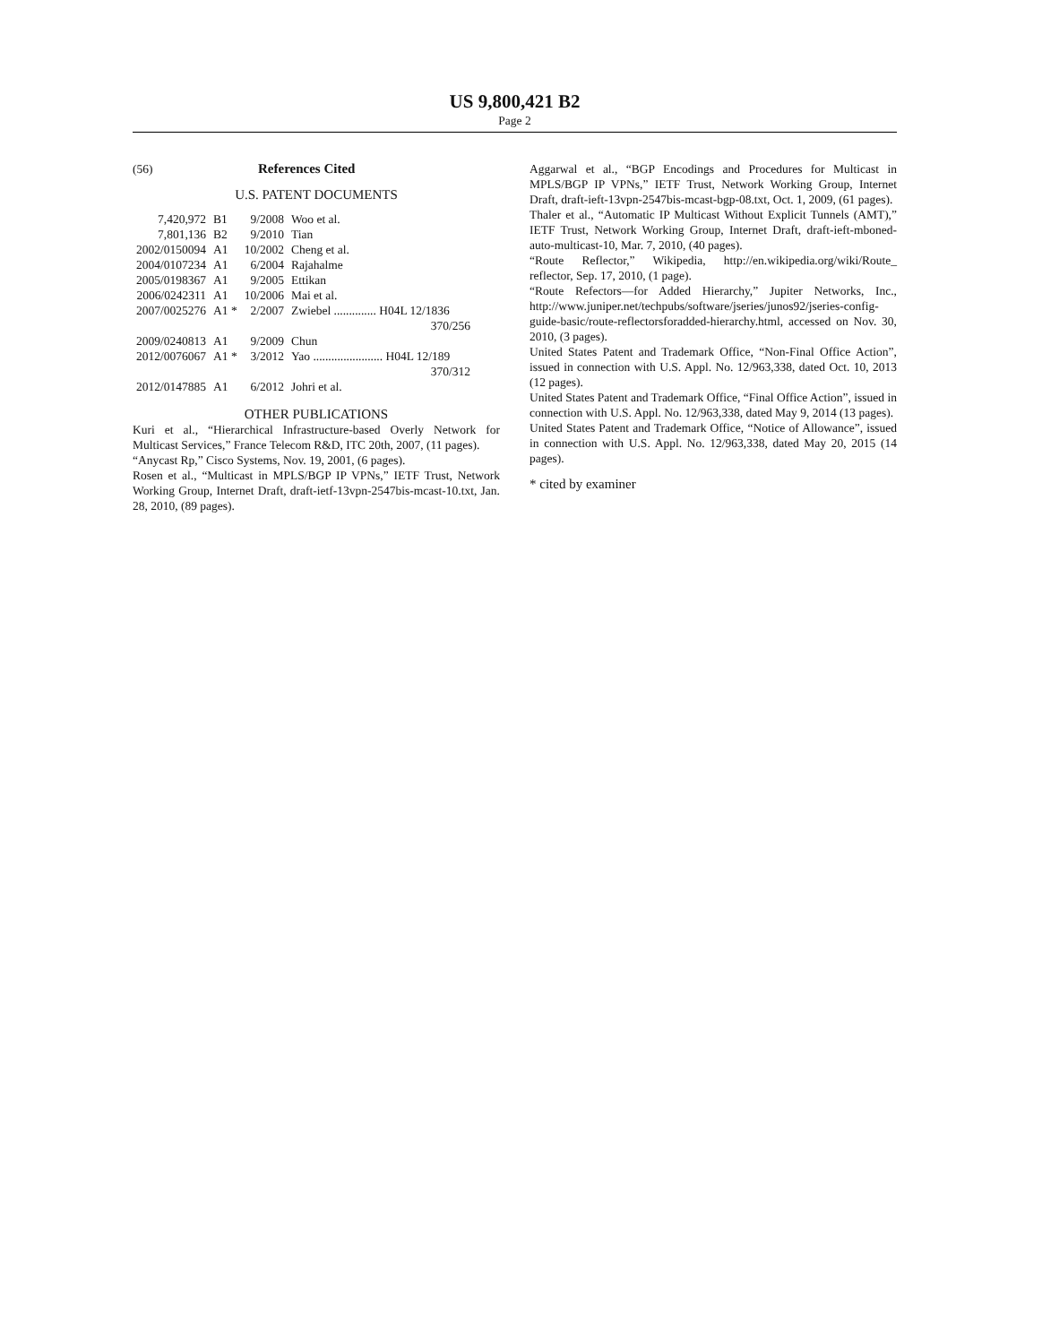US 9,800,421 B2
Page 2
(56) References Cited
U.S. PATENT DOCUMENTS
| 7,420,972 | B1 | 9/2008 | Woo et al. |
| 7,801,136 | B2 | 9/2010 | Tian |
| 2002/0150094 | A1 | 10/2002 | Cheng et al. |
| 2004/0107234 | A1 | 6/2004 | Rajahalme |
| 2005/0198367 | A1 | 9/2005 | Ettikan |
| 2006/0242311 | A1 | 10/2006 | Mai et al. |
| 2007/0025276 | A1 * | 2/2007 | Zwiebel .............. H04L 12/1836 370/256 |
| 2009/0240813 | A1 | 9/2009 | Chun |
| 2012/0076067 | A1 * | 3/2012 | Yao ....................... H04L 12/189 370/312 |
| 2012/0147885 | A1 | 6/2012 | Johri et al. |
OTHER PUBLICATIONS
Kuri et al., “Hierarchical Infrastructure-based Overly Network for Multicast Services,” France Telecom R&D, ITC 20th, 2007, (11 pages).
“Anycast Rp,” Cisco Systems, Nov. 19, 2001, (6 pages).
Rosen et al., “Multicast in MPLS/BGP IP VPNs,” IETF Trust, Network Working Group, Internet Draft, draft-ietf-13vpn-2547bis-mcast-10.txt, Jan. 28, 2010, (89 pages).
Aggarwal et al., “BGP Encodings and Procedures for Multicast in MPLS/BGP IP VPNs,” IETF Trust, Network Working Group, Internet Draft, draft-ieft-13vpn-2547bis-mcast-bgp-08.txt, Oct. 1, 2009, (61 pages).
Thaler et al., “Automatic IP Multicast Without Explicit Tunnels (AMT),” IETF Trust, Network Working Group, Internet Draft, draft-ieft-mboned-auto-multicast-10, Mar. 7, 2010, (40 pages).
“Route Reflector,” Wikipedia, http://en.wikipedia.org/wiki/Route_ reflector, Sep. 17, 2010, (1 page).
“Route Refectors—for Added Hierarchy,” Jupiter Networks, Inc., http://www.juniper.net/techpubs/software/jseries/junos92/jseries-config-guide-basic/route-reflectorsforadded-hierarchy.html, accessed on Nov. 30, 2010, (3 pages).
United States Patent and Trademark Office, “Non-Final Office Action”, issued in connection with U.S. Appl. No. 12/963,338, dated Oct. 10, 2013 (12 pages).
United States Patent and Trademark Office, “Final Office Action”, issued in connection with U.S. Appl. No. 12/963,338, dated May 9, 2014 (13 pages).
United States Patent and Trademark Office, “Notice of Allowance”, issued in connection with U.S. Appl. No. 12/963,338, dated May 20, 2015 (14 pages).
* cited by examiner